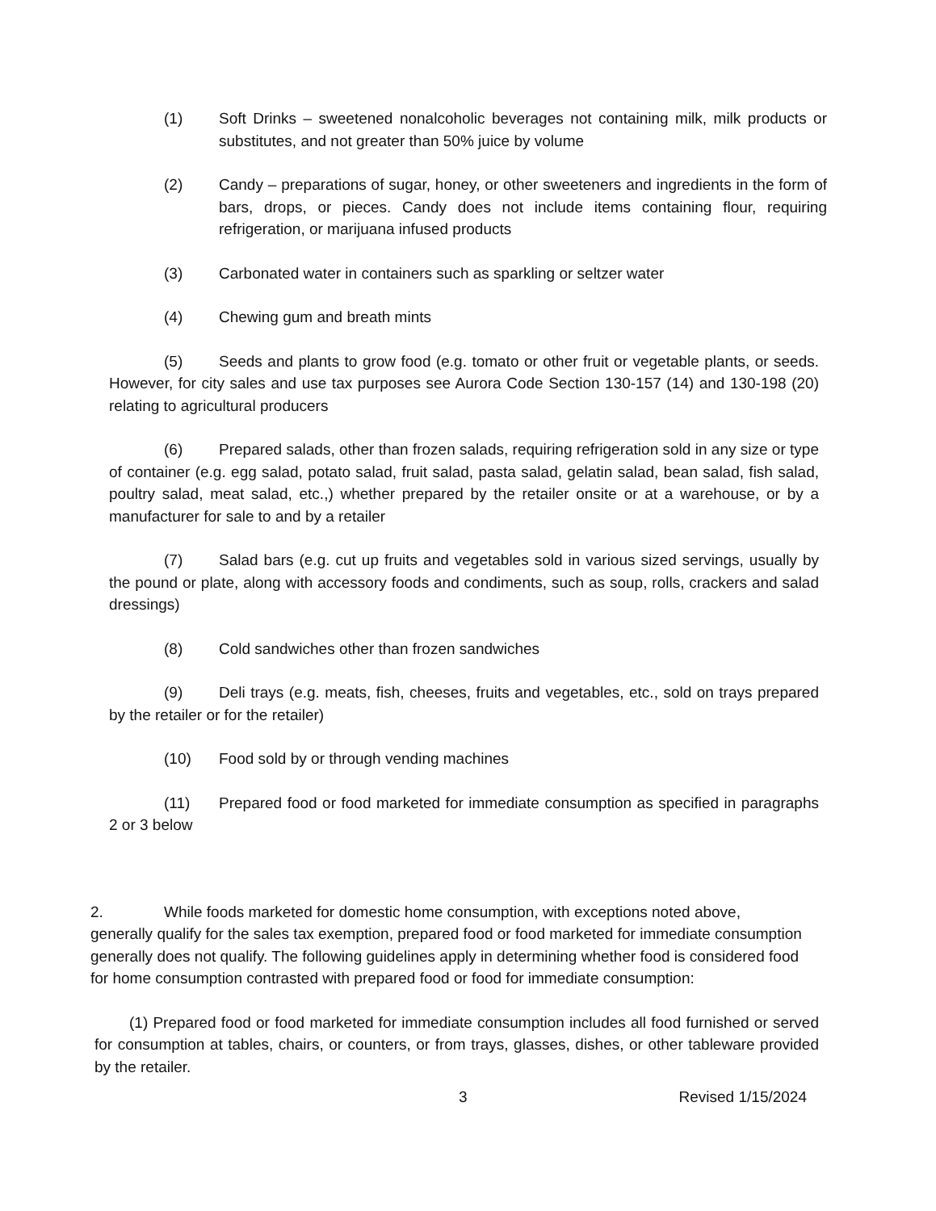(1) Soft Drinks – sweetened nonalcoholic beverages not containing milk, milk products or substitutes, and not greater than 50% juice by volume
(2) Candy – preparations of sugar, honey, or other sweeteners and ingredients in the form of bars, drops, or pieces. Candy does not include items containing flour, requiring refrigeration, or marijuana infused products
(3) Carbonated water in containers such as sparkling or seltzer water
(4) Chewing gum and breath mints
(5) Seeds and plants to grow food (e.g. tomato or other fruit or vegetable plants, or seeds. However, for city sales and use tax purposes see Aurora Code Section 130-157 (14) and 130-198 (20) relating to agricultural producers
(6) Prepared salads, other than frozen salads, requiring refrigeration sold in any size or type of container (e.g. egg salad, potato salad, fruit salad, pasta salad, gelatin salad, bean salad, fish salad, poultry salad, meat salad, etc.,) whether prepared by the retailer onsite or at a warehouse, or by a manufacturer for sale to and by a retailer
(7) Salad bars (e.g. cut up fruits and vegetables sold in various sized servings, usually by the pound or plate, along with accessory foods and condiments, such as soup, rolls, crackers and salad dressings)
(8) Cold sandwiches other than frozen sandwiches
(9) Deli trays (e.g. meats, fish, cheeses, fruits and vegetables, etc., sold on trays prepared by the retailer or for the retailer)
(10) Food sold by or through vending machines
(11) Prepared food or food marketed for immediate consumption as specified in paragraphs 2 or 3 below
2. While foods marketed for domestic home consumption, with exceptions noted above, generally qualify for the sales tax exemption, prepared food or food marketed for immediate consumption generally does not qualify. The following guidelines apply in determining whether food is considered food for home consumption contrasted with prepared food or food for immediate consumption:
(1) Prepared food or food marketed for immediate consumption includes all food furnished or served for consumption at tables, chairs, or counters, or from trays, glasses, dishes, or other tableware provided by the retailer.
3 Revised 1/15/2024